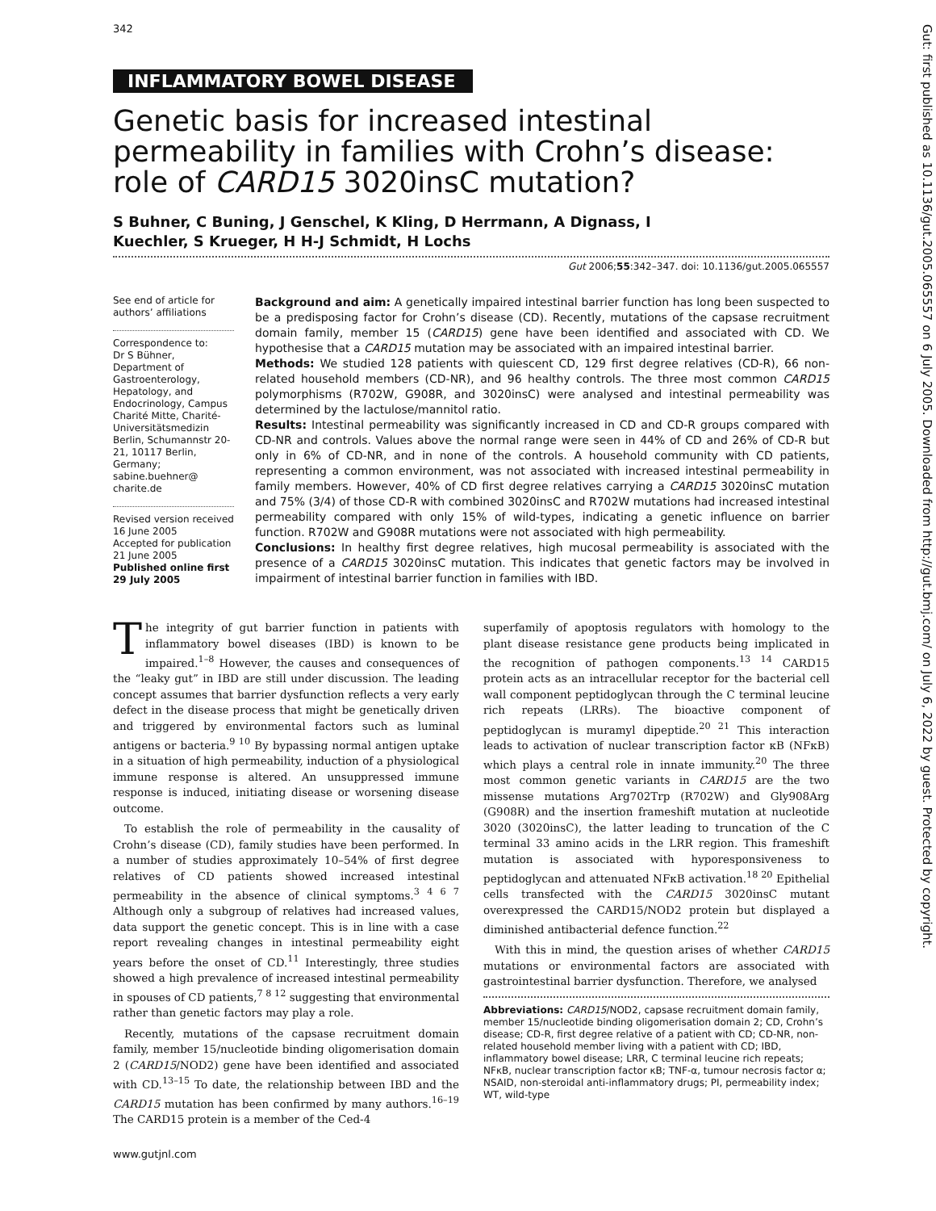342
Gut: first published as 10.1136/gut.2005.065557 on 6 July 2005. Downloaded from http://gut.bmj.com/ on July 6, 2022 by guest. Protected by copyright.
INFLAMMATORY BOWEL DISEASE
Genetic basis for increased intestinal permeability in families with Crohn’s disease: role of CARD15 3020insC mutation?
S Buhner, C Buning, J Genschel, K Kling, D Herrmann, A Dignass, I Kuechler, S Krueger, H H-J Schmidt, H Lochs
Gut 2006;55:342–347. doi: 10.1136/gut.2005.065557
See end of article for authors’ affiliations
Correspondence to:
Dr S Bühner, Department of Gastroenterology, Hepatology, and Endocrinology, Campus Charité Mitte, Charité-Universitätsmedizin Berlin, Schumannstr 20-21, 10117 Berlin, Germany; sabine.buehner@ charite.de
Revised version received 16 June 2005
Accepted for publication 21 June 2005
Published online first 29 July 2005
Background and aim: A genetically impaired intestinal barrier function has long been suspected to be a predisposing factor for Crohn’s disease (CD). Recently, mutations of the capsase recruitment domain family, member 15 (CARD15) gene have been identified and associated with CD. We hypothesise that a CARD15 mutation may be associated with an impaired intestinal barrier.
Methods: We studied 128 patients with quiescent CD, 129 first degree relatives (CD-R), 66 non-related household members (CD-NR), and 96 healthy controls. The three most common CARD15 polymorphisms (R702W, G908R, and 3020insC) were analysed and intestinal permeability was determined by the lactulose/mannitol ratio.
Results: Intestinal permeability was significantly increased in CD and CD-R groups compared with CD-NR and controls. Values above the normal range were seen in 44% of CD and 26% of CD-R but only in 6% of CD-NR, and in none of the controls. A household community with CD patients, representing a common environment, was not associated with increased intestinal permeability in family members. However, 40% of CD first degree relatives carrying a CARD15 3020insC mutation and 75% (3/4) of those CD-R with combined 3020insC and R702W mutations had increased intestinal permeability compared with only 15% of wild-types, indicating a genetic influence on barrier function. R702W and G908R mutations were not associated with high permeability.
Conclusions: In healthy first degree relatives, high mucosal permeability is associated with the presence of a CARD15 3020insC mutation. This indicates that genetic factors may be involved in impairment of intestinal barrier function in families with IBD.
The integrity of gut barrier function in patients with inflammatory bowel diseases (IBD) is known to be impaired.<sup>1–8</sup> However, the causes and consequences of the “leaky gut” in IBD are still under discussion. The leading concept assumes that barrier dysfunction reflects a very early defect in the disease process that might be genetically driven and triggered by environmental factors such as luminal antigens or bacteria.<sup>9 10</sup> By bypassing normal antigen uptake in a situation of high permeability, induction of a physiological immune response is altered. An unsuppressed immune response is induced, initiating disease or worsening disease outcome.
To establish the role of permeability in the causality of Crohn’s disease (CD), family studies have been performed. In a number of studies approximately 10–54% of first degree relatives of CD patients showed increased intestinal permeability in the absence of clinical symptoms.<sup>3 4 6 7</sup> Although only a subgroup of relatives had increased values, data support the genetic concept. This is in line with a case report revealing changes in intestinal permeability eight years before the onset of CD.<sup>11</sup> Interestingly, three studies showed a high prevalence of increased intestinal permeability in spouses of CD patients,<sup>7 8 12</sup> suggesting that environmental rather than genetic factors may play a role.
Recently, mutations of the capsase recruitment domain family, member 15/nucleotide binding oligomerisation domain 2 (CARD15/NOD2) gene have been identified and associated with CD.<sup>13–15</sup> To date, the relationship between IBD and the CARD15 mutation has been confirmed by many authors.<sup>16–19</sup> The CARD15 protein is a member of the Ced-4
superfamily of apoptosis regulators with homology to the plant disease resistance gene products being implicated in the recognition of pathogen components.<sup>13 14</sup> CARD15 protein acts as an intracellular receptor for the bacterial cell wall component peptidoglycan through the C terminal leucine rich repeats (LRRs). The bioactive component of peptidoglycan is muramyl dipeptide.<sup>20 21</sup> This interaction leads to activation of nuclear transcription factor κB (NFκB) which plays a central role in innate immunity.<sup>20</sup> The three most common genetic variants in CARD15 are the two missense mutations Arg702Trp (R702W) and Gly908Arg (G908R) and the insertion frameshift mutation at nucleotide 3020 (3020insC), the latter leading to truncation of the C terminal 33 amino acids in the LRR region. This frameshift mutation is associated with hyporesponsiveness to peptidoglycan and attenuated NFκB activation.<sup>18 20</sup> Epithelial cells transfected with the CARD15 3020insC mutant overexpressed the CARD15/NOD2 protein but displayed a diminished antibacterial defence function.<sup>22</sup>
With this in mind, the question arises of whether CARD15 mutations or environmental factors are associated with gastrointestinal barrier dysfunction. Therefore, we analysed
Abbreviations: CARD15/NOD2, capsase recruitment domain family, member 15/nucleotide binding oligomerisation domain 2; CD, Crohn’s disease; CD-R, first degree relative of a patient with CD; CD-NR, non-related household member living with a patient with CD; IBD, inflammatory bowel disease; LRR, C terminal leucine rich repeats; NFκB, nuclear transcription factor κB; TNF-α, tumour necrosis factor α; NSAID, non-steroidal anti-inflammatory drugs; PI, permeability index; WT, wild-type
www.gutjnl.com